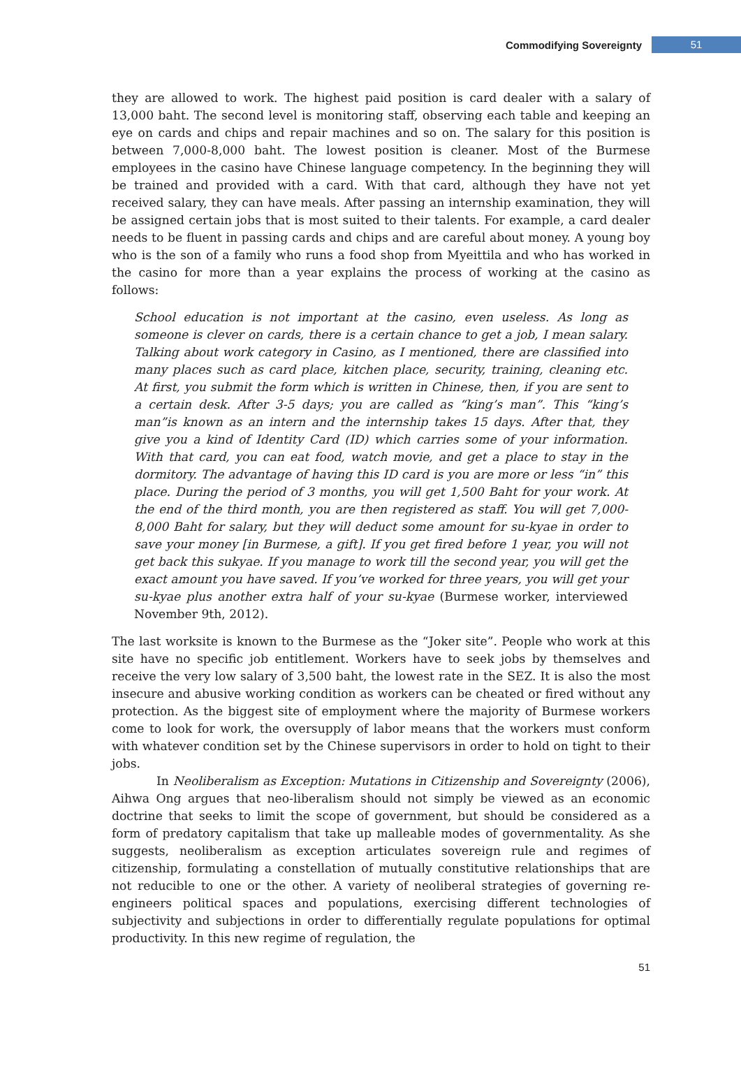Commodifying Sovereignty 51
they are allowed to work. The highest paid position is card dealer with a salary of 13,000 baht. The second level is monitoring staff, observing each table and keeping an eye on cards and chips and repair machines and so on. The salary for this position is between 7,000-8,000 baht. The lowest position is cleaner. Most of the Burmese employees in the casino have Chinese language competency. In the beginning they will be trained and provided with a card. With that card, although they have not yet received salary, they can have meals. After passing an internship examination, they will be assigned certain jobs that is most suited to their talents. For example, a card dealer needs to be fluent in passing cards and chips and are careful about money. A young boy who is the son of a family who runs a food shop from Myeittila and who has worked in the casino for more than a year explains the process of working at the casino as follows:
School education is not important at the casino, even useless. As long as someone is clever on cards, there is a certain chance to get a job, I mean salary. Talking about work category in Casino, as I mentioned, there are classified into many places such as card place, kitchen place, security, training, cleaning etc. At first, you submit the form which is written in Chinese, then, if you are sent to a certain desk. After 3-5 days; you are called as “king’s man”. This “king’s man”is known as an intern and the internship takes 15 days. After that, they give you a kind of Identity Card (ID) which carries some of your information. With that card, you can eat food, watch movie, and get a place to stay in the dormitory. The advantage of having this ID card is you are more or less “in” this place. During the period of 3 months, you will get 1,500 Baht for your work. At the end of the third month, you are then registered as staff. You will get 7,000-8,000 Baht for salary, but they will deduct some amount for su-kyae in order to save your money [in Burmese, a gift]. If you get fired before 1 year, you will not get back this sukyae. If you manage to work till the second year, you will get the exact amount you have saved. If you’ve worked for three years, you will get your su-kyae plus another extra half of your su-kyae (Burmese worker, interviewed November 9th, 2012).
The last worksite is known to the Burmese as the “Joker site”. People who work at this site have no specific job entitlement. Workers have to seek jobs by themselves and receive the very low salary of 3,500 baht, the lowest rate in the SEZ. It is also the most insecure and abusive working condition as workers can be cheated or fired without any protection. As the biggest site of employment where the majority of Burmese workers come to look for work, the oversupply of labor means that the workers must conform with whatever condition set by the Chinese supervisors in order to hold on tight to their jobs.
In Neoliberalism as Exception: Mutations in Citizenship and Sovereignty (2006), Aihwa Ong argues that neo-liberalism should not simply be viewed as an economic doctrine that seeks to limit the scope of government, but should be considered as a form of predatory capitalism that take up malleable modes of governmentality. As she suggests, neoliberalism as exception articulates sovereign rule and regimes of citizenship, formulating a constellation of mutually constitutive relationships that are not reducible to one or the other. A variety of neoliberal strategies of governing re-engineers political spaces and populations, exercising different technologies of subjectivity and subjections in order to differentially regulate populations for optimal productivity. In this new regime of regulation, the
51